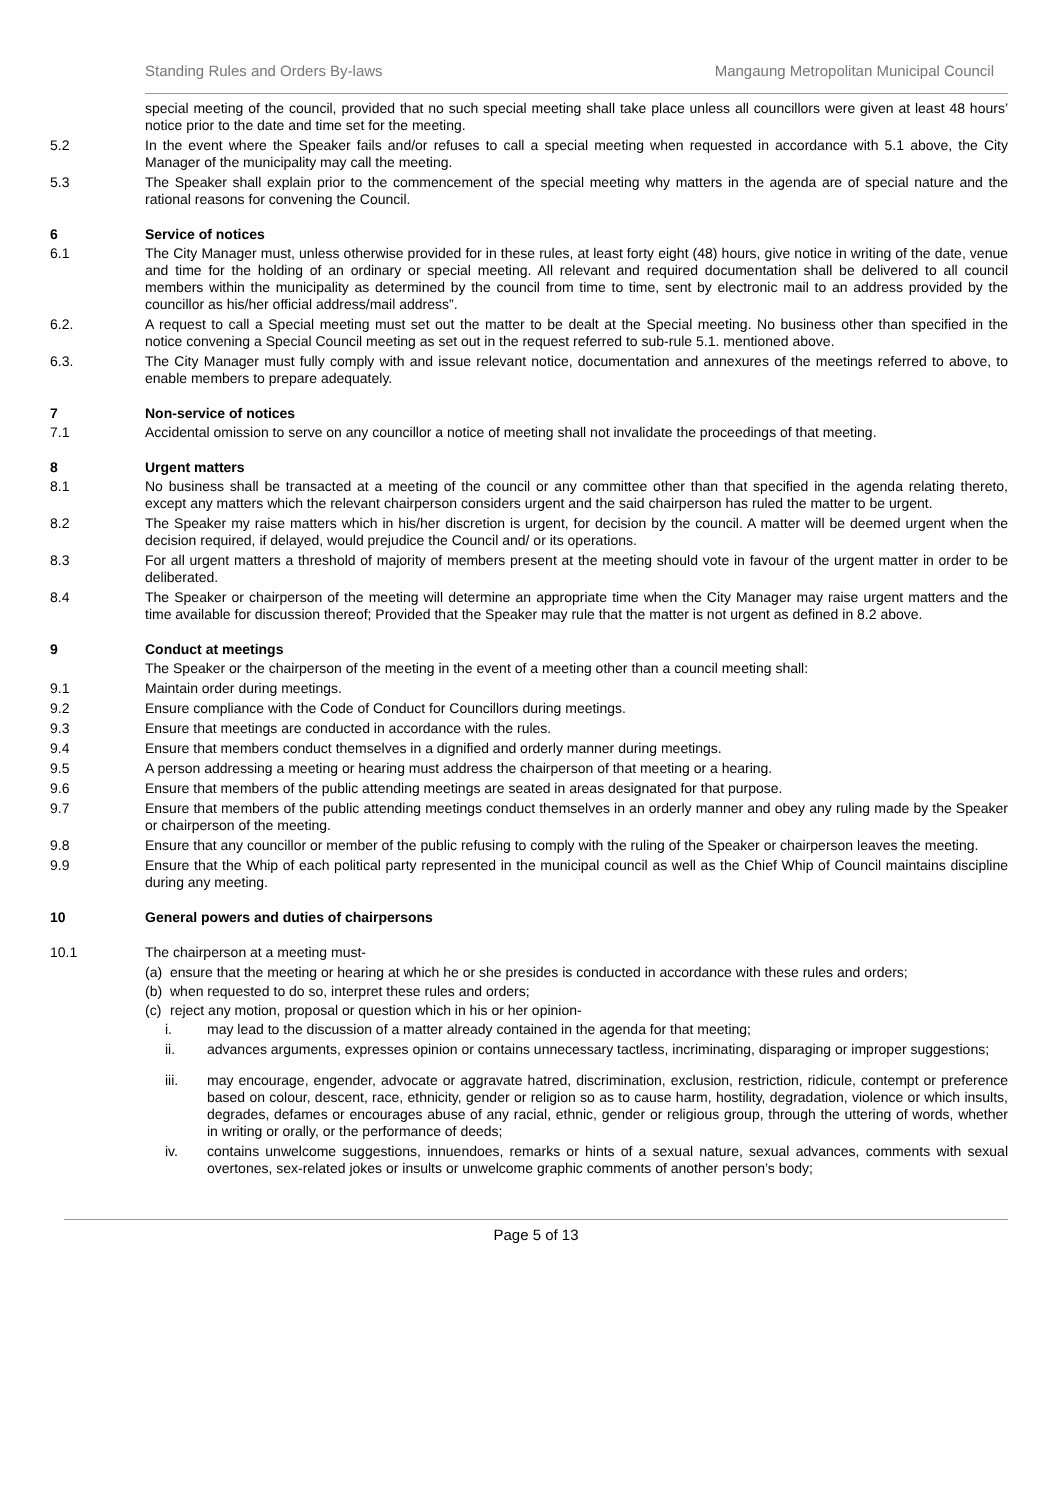Standing Rules and Orders By-laws Mangaung Metropolitan Municipal Council
special meeting of the council, provided that no such special meeting shall take place unless all councillors were given at least 48 hours’ notice prior to the date and time set for the meeting.
5.2 In the event where the Speaker fails and/or refuses to call a special meeting when requested in accordance with 5.1 above, the City Manager of the municipality may call the meeting.
5.3 The Speaker shall explain prior to the commencement of the special meeting why matters in the agenda are of special nature and the rational reasons for convening the Council.
6 Service of notices
6.1 The City Manager must, unless otherwise provided for in these rules, at least forty eight (48) hours, give notice in writing of the date, venue and time for the holding of an ordinary or special meeting. All relevant and required documentation shall be delivered to all council members within the municipality as determined by the council from time to time, sent by electronic mail to an address provided by the councillor as his/her official address/mail address”.
6.2. A request to call a Special meeting must set out the matter to be dealt at the Special meeting. No business other than specified in the notice convening a Special Council meeting as set out in the request referred to sub-rule 5.1. mentioned above.
6.3. The City Manager must fully comply with and issue relevant notice, documentation and annexures of the meetings referred to above, to enable members to prepare adequately.
7 Non-service of notices
7.1 Accidental omission to serve on any councillor a notice of meeting shall not invalidate the proceedings of that meeting.
8 Urgent matters
8.1 No business shall be transacted at a meeting of the council or any committee other than that specified in the agenda relating thereto, except any matters which the relevant chairperson considers urgent and the said chairperson has ruled the matter to be urgent.
8.2 The Speaker my raise matters which in his/her discretion is urgent, for decision by the council. A matter will be deemed urgent when the decision required, if delayed, would prejudice the Council and/ or its operations.
8.3 For all urgent matters a threshold of majority of members present at the meeting should vote in favour of the urgent matter in order to be deliberated.
8.4 The Speaker or chairperson of the meeting will determine an appropriate time when the City Manager may raise urgent matters and the time available for discussion thereof; Provided that the Speaker may rule that the matter is not urgent as defined in 8.2 above.
9 Conduct at meetings
The Speaker or the chairperson of the meeting in the event of a meeting other than a council meeting shall:
9.1 Maintain order during meetings.
9.2 Ensure compliance with the Code of Conduct for Councillors during meetings.
9.3 Ensure that meetings are conducted in accordance with the rules.
9.4 Ensure that members conduct themselves in a dignified and orderly manner during meetings.
9.5 A person addressing a meeting or hearing must address the chairperson of that meeting or a hearing.
9.6 Ensure that members of the public attending meetings are seated in areas designated for that purpose.
9.7 Ensure that members of the public attending meetings conduct themselves in an orderly manner and obey any ruling made by the Speaker or chairperson of the meeting.
9.8 Ensure that any councillor or member of the public refusing to comply with the ruling of the Speaker or chairperson leaves the meeting.
9.9 Ensure that the Whip of each political party represented in the municipal council as well as the Chief Whip of Council maintains discipline during any meeting.
10 General powers and duties of chairpersons
10.1 The chairperson at a meeting must-
(a)
ensure that the meeting or hearing at which he or she presides is conducted in accordance with these rules and orders;
(b)
when requested to do so, interpret these rules and orders;
(c)
reject any motion, proposal or question which in his or her opinion-
i. may lead to the discussion of a matter already contained in the agenda for that meeting;
ii. advances arguments, expresses opinion or contains unnecessary tactless, incriminating, disparaging or improper suggestions;
iii. may encourage, engender, advocate or aggravate hatred, discrimination, exclusion, restriction, ridicule, contempt or preference based on colour, descent, race, ethnicity, gender or religion so as to cause harm, hostility, degradation, violence or which insults, degrades, defames or encourages abuse of any racial, ethnic, gender or religious group, through the uttering of words, whether in writing or orally, or the performance of deeds;
iv. contains unwelcome suggestions, innuendoes, remarks or hints of a sexual nature, sexual advances, comments with sexual overtones, sex-related jokes or insults or unwelcome graphic comments of another person’s body;
Page 5 of 13